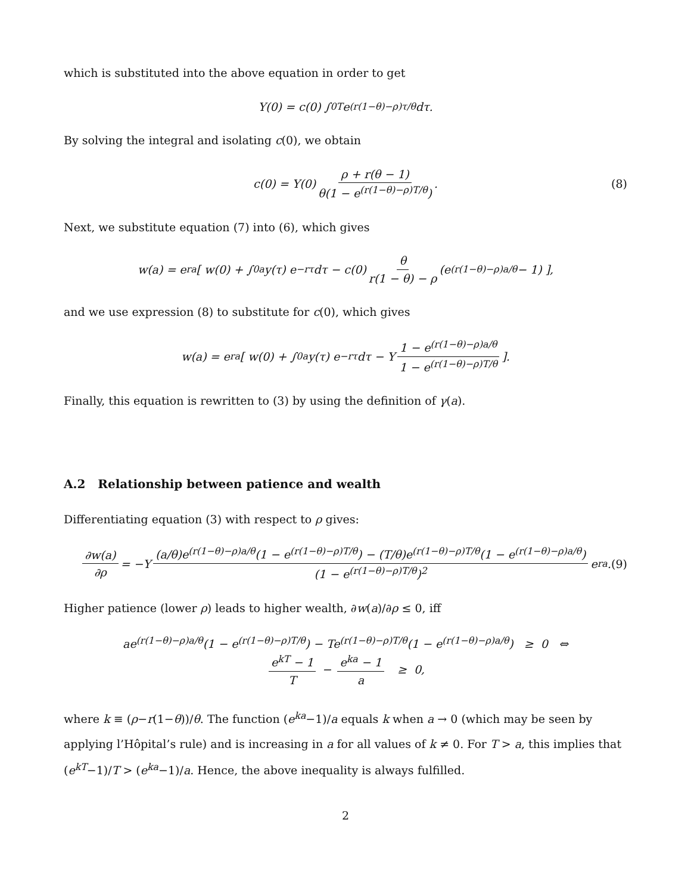which is substituted into the above equation in order to get
Y(0) = c(0) ∫<sub>0</sub><sup>T</sup> e<sup>(r(1−θ)−ρ)τ/θ</sup> dτ.
By solving the integral and isolating c(0), we obtain
c(0) = Y(0) ρ + r(θ − 1) θ(1 − e<sup>(r(1−θ)−ρ)T/θ</sup>). (8)
Next, we substitute equation (7) into (6), which gives
w(a) = e<sup>ra</sup> [ w(0) + ∫<sub>0</sub><sup>a</sup> y(τ) e<sup>−rτ</sup>dτ − c(0) θ r(1 − θ) − ρ (e<sup>(r(1−θ)−ρ)a/θ</sup> − 1) ],
and we use expression (8) to substitute for c(0), which gives
w(a) = e<sup>ra</sup> [ w(0) + ∫<sub>0</sub><sup>a</sup> y(τ) e<sup>−rτ</sup>dτ − Y 1 − e<sup>(r(1−θ)−ρ)a/θ</sup> 1 − e<sup>(r(1−θ)−ρ)T/θ</sup> ].
Finally, this equation is rewritten to (3) by using the definition of γ(a).
A.2 Relationship between patience and wealth
Differentiating equation (3) with respect to ρ gives:
∂w(a) ∂ρ = −Y (a/θ)e<sup>(r(1−θ)−ρ)a/θ</sup>(1 − e<sup>(r(1−θ)−ρ)T/θ</sup>) − (T/θ)e<sup>(r(1−θ)−ρ)T/θ</sup>(1 − e<sup>(r(1−θ)−ρ)a/θ</sup>) (1 − e<sup>(r(1−θ)−ρ)T/θ</sup>)<sup>2</sup> e<sup>ra</sup>. (9)
Higher patience (lower ρ) leads to higher wealth, ∂w(a)/∂ρ ≤ 0, iff
ae<sup>(r(1−θ)−ρ)a/θ</sup>(1 − e<sup>(r(1−θ)−ρ)T/θ</sup>) − Te<sup>(r(1−θ)−ρ)T/θ</sup>(1 − e<sup>(r(1−θ)−ρ)a/θ</sup>) ≥ 0 ⇔
e<sup>kT</sup> − 1 T − e<sup>ka</sup> − 1 a ≥ 0,
where k ≡ (ρ−r(1−θ))/θ. The function (e<sup>ka</sup>−1)/a equals k when a → 0 (which may be seen by applying l’Hôpital’s rule) and is increasing in a for all values of k ≠ 0. For T > a, this implies that (e<sup>kT</sup>−1)/T > (e<sup>ka</sup>−1)/a. Hence, the above inequality is always fulfilled.
2